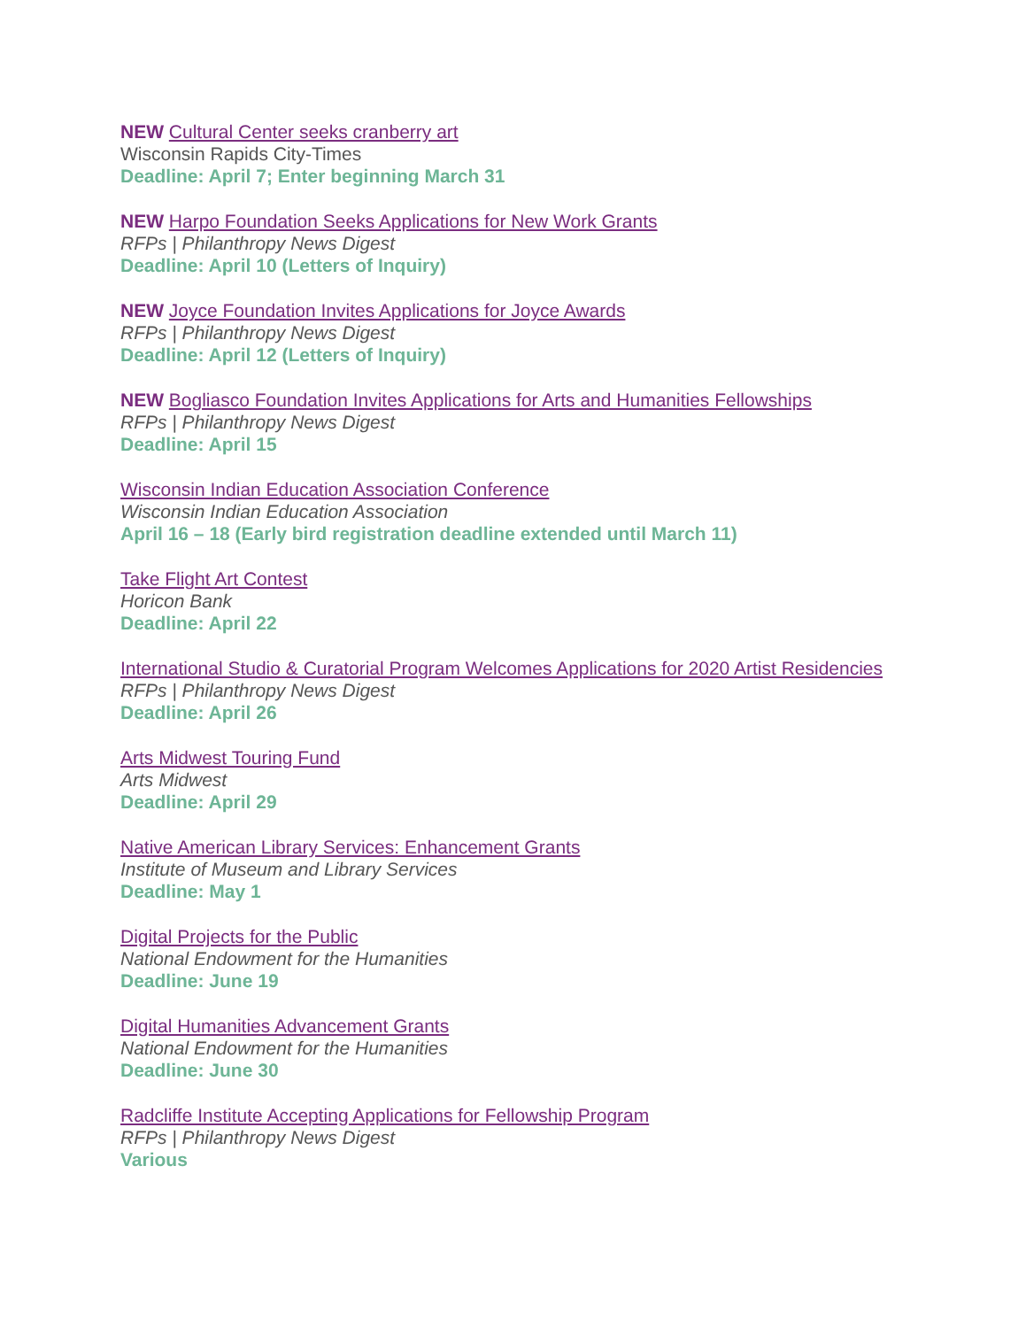NEW Cultural Center seeks cranberry art
Wisconsin Rapids City-Times
Deadline: April 7; Enter beginning March 31
NEW Harpo Foundation Seeks Applications for New Work Grants
RFPs | Philanthropy News Digest
Deadline: April 10 (Letters of Inquiry)
NEW Joyce Foundation Invites Applications for Joyce Awards
RFPs | Philanthropy News Digest
Deadline: April 12 (Letters of Inquiry)
NEW Bogliasco Foundation Invites Applications for Arts and Humanities Fellowships
RFPs | Philanthropy News Digest
Deadline: April 15
Wisconsin Indian Education Association Conference
Wisconsin Indian Education Association
April 16 – 18 (Early bird registration deadline extended until March 11)
Take Flight Art Contest
Horicon Bank
Deadline: April 22
International Studio & Curatorial Program Welcomes Applications for 2020 Artist Residencies
RFPs | Philanthropy News Digest
Deadline: April 26
Arts Midwest Touring Fund
Arts Midwest
Deadline: April 29
Native American Library Services: Enhancement Grants
Institute of Museum and Library Services
Deadline: May 1
Digital Projects for the Public
National Endowment for the Humanities
Deadline: June 19
Digital Humanities Advancement Grants
National Endowment for the Humanities
Deadline: June 30
Radcliffe Institute Accepting Applications for Fellowship Program
RFPs | Philanthropy News Digest
Various